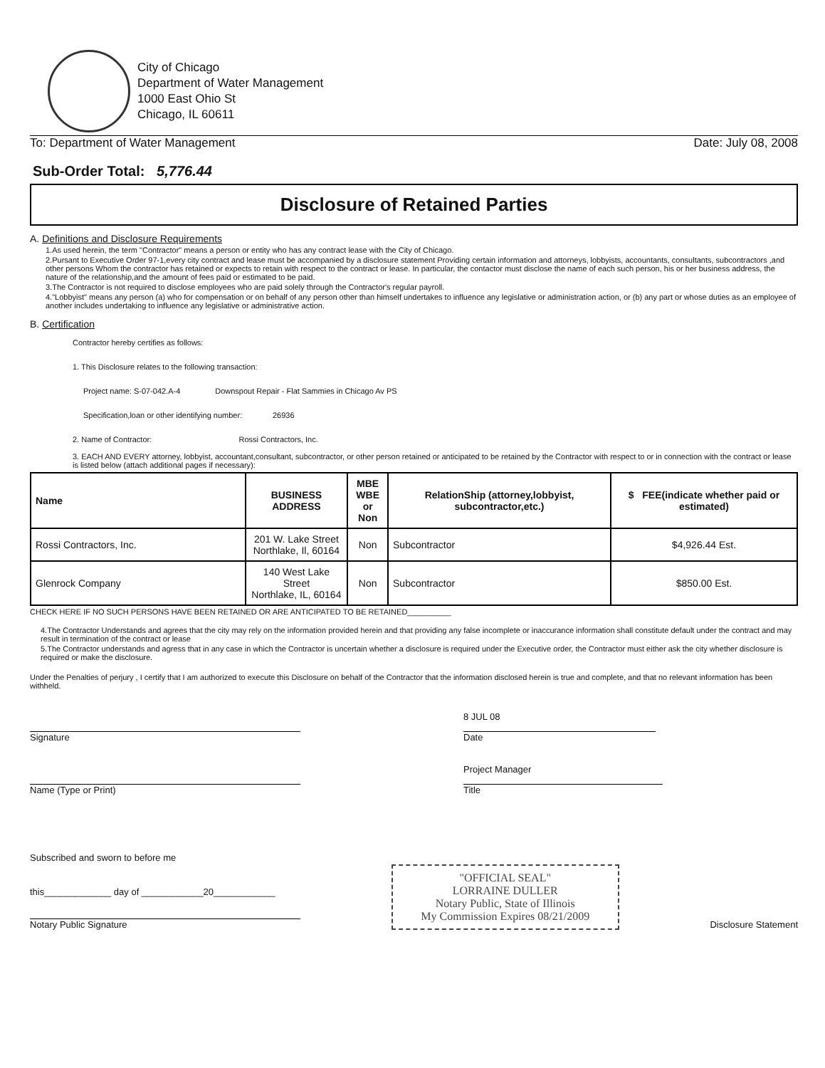City of Chicago
Department of Water Management
1000 East Ohio St
Chicago, IL 60611
To: Department of Water Management Date: July 08, 2008
Sub-Order Total: 5,776.44
Disclosure of Retained Parties
A. Definitions and Disclosure Requirements
1.As used herein, the term "Contractor" means a person or entity who has any contract lease with the City of Chicago.
2.Pursant to Executive Order 97-1,every city contract and lease must be accompanied by a disclosure statement Providing certain information and attorneys, lobbyists, accountants, consultants, subcontractors ,and other persons Whom the contractor has retained or expects to retain with respect to the contract or lease. In particular, the contactor must disclose the name of each such person, his or her business address, the nature of the relationship,and the amount of fees paid or estimated to be paid.
3.The Contractor is not required to disclose employees who are paid solely through the Contractor's regular payroll.
4."Lobbyist" means any person (a) who for compensation or on behalf of any person other than himself undertakes to influence any legislative or administration action, or (b) any part or whose duties as an employee of another includes undertaking to influence any legislative or administrative action.
B. Certification
Contractor hereby certifies as follows:
1. This Disclosure relates to the following transaction:
Project name: S-07-042.A-4 Downspout Repair - Flat Sammies in Chicago Av PS
Specification,loan or other identifying number: 26936
2. Name of Contractor: Rossi Contractors, Inc.
3. EACH AND EVERY attorney, lobbyist, accountant,consultant, subcontractor, or other person retained or anticipated to be retained by the Contractor with respect to or in connection with the contract or lease is listed below (attach additional pages if necessary):
| Name | BUSINESS ADDRESS | MBE WBE or Non | RelationShip (attorney,lobbyist, subcontractor,etc.) | $ FEE(indicate whether paid or estimated) |
| --- | --- | --- | --- | --- |
| Rossi Contractors, Inc. | 201 W. Lake Street Northlake, Il, 60164 | Non | Subcontractor | $4,926.44 Est. |
| Glenrock Company | 140 West Lake Street Northlake, IL, 60164 | Non | Subcontractor | $850.00 Est. |
CHECK HERE IF NO SUCH PERSONS HAVE BEEN RETAINED OR ARE ANTICIPATED TO BE RETAINED__________
4.The Contractor Understands and agrees that the city may rely on the information provided herein and that providing any false incomplete or inaccurance information shall constitute default under the contract and may result in termination of the contract or lease
5.The Contractor understands and agress that in any case in which the Contractor is uncertain whether a disclosure is required under the Executive order, the Contractor must either ask the city whether disclosure is required or make the disclosure.
Under the Penalties of perjury , I certify that I am authorized to execute this Disclosure on behalf of the Contractor that the information disclosed herein is true and complete, and that no relevant information has been withheld.
Signature
8 JUL 08
Date
Name (Type or Print)
Project Manager
Title
Subscribed and sworn to before me
this_____________ day of ____________20____________
Notary Public Signature
"OFFICIAL SEAL"
LORRAINE DULLER
Notary Public, State of Illinois
My Commission Expires 08/21/2009
Disclosure Statement